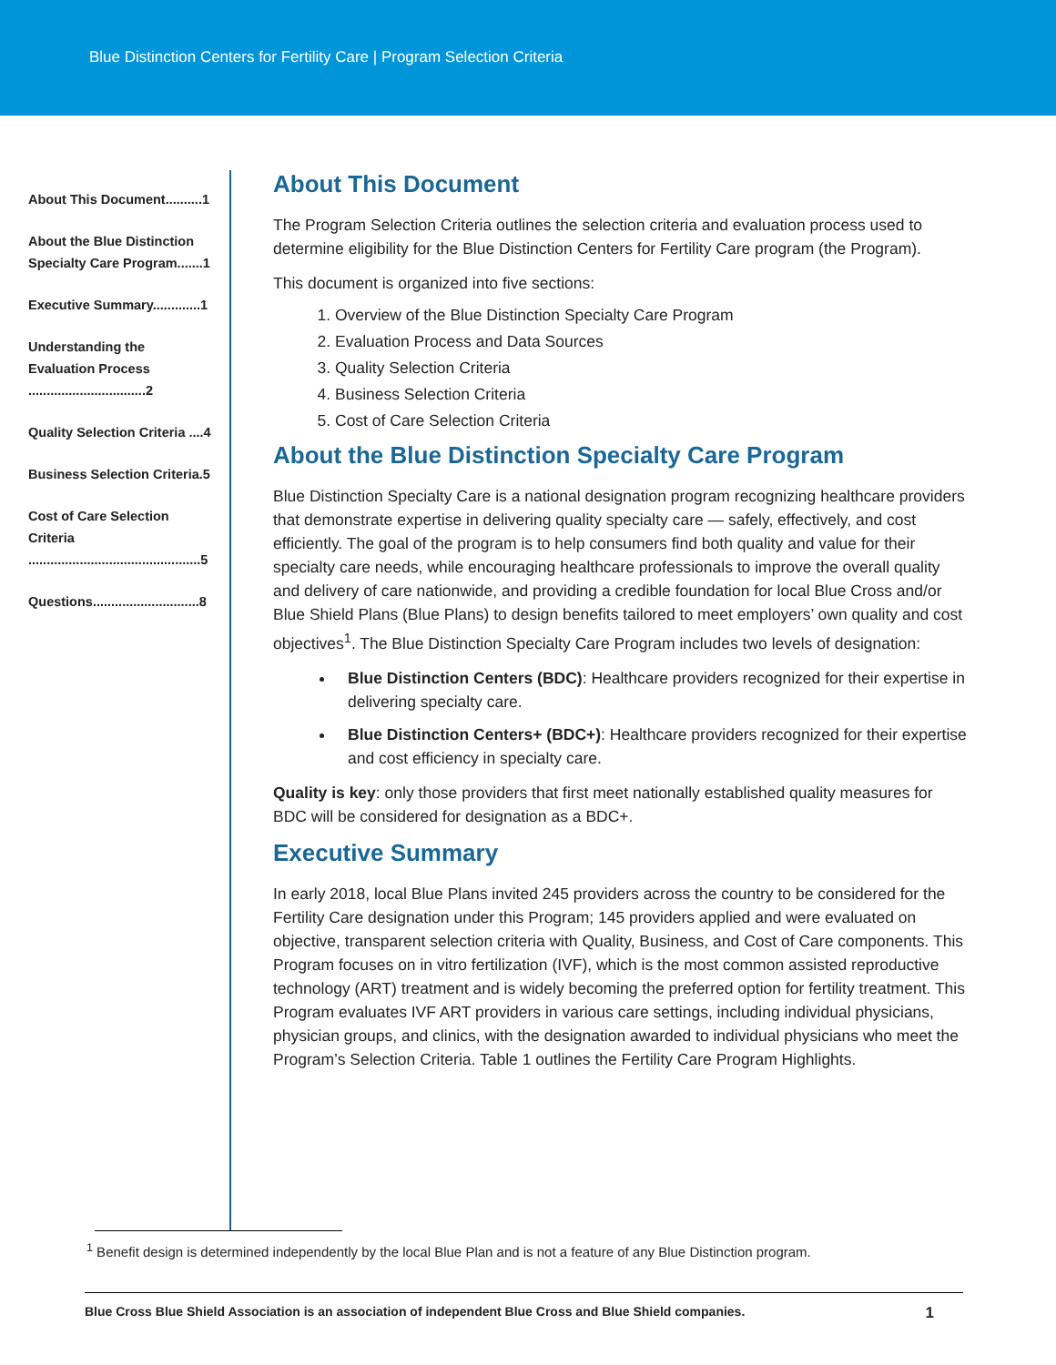Blue Distinction Centers for Fertility Care | Program Selection Criteria
About This Document..........1
About the Blue Distinction Specialty Care Program.......1
Executive Summary.............1
Understanding the Evaluation Process ................................2
Quality Selection Criteria ....4
Business Selection Criteria.5
Cost of Care Selection Criteria ...............................................5
Questions.............................8
About This Document
The Program Selection Criteria outlines the selection criteria and evaluation process used to determine eligibility for the Blue Distinction Centers for Fertility Care program (the Program).
This document is organized into five sections:
1. Overview of the Blue Distinction Specialty Care Program
2. Evaluation Process and Data Sources
3. Quality Selection Criteria
4. Business Selection Criteria
5. Cost of Care Selection Criteria
About the Blue Distinction Specialty Care Program
Blue Distinction Specialty Care is a national designation program recognizing healthcare providers that demonstrate expertise in delivering quality specialty care — safely, effectively, and cost efficiently. The goal of the program is to help consumers find both quality and value for their specialty care needs, while encouraging healthcare professionals to improve the overall quality and delivery of care nationwide, and providing a credible foundation for local Blue Cross and/or Blue Shield Plans (Blue Plans) to design benefits tailored to meet employers’ own quality and cost objectives<sup>1</sup>. The Blue Distinction Specialty Care Program includes two levels of designation:
Blue Distinction Centers (BDC): Healthcare providers recognized for their expertise in delivering specialty care.
Blue Distinction Centers+ (BDC+): Healthcare providers recognized for their expertise and cost efficiency in specialty care.
Quality is key: only those providers that first meet nationally established quality measures for BDC will be considered for designation as a BDC+.
Executive Summary
In early 2018, local Blue Plans invited 245 providers across the country to be considered for the Fertility Care designation under this Program; 145 providers applied and were evaluated on objective, transparent selection criteria with Quality, Business, and Cost of Care components. This Program focuses on in vitro fertilization (IVF), which is the most common assisted reproductive technology (ART) treatment and is widely becoming the preferred option for fertility treatment. This Program evaluates IVF ART providers in various care settings, including individual physicians, physician groups, and clinics, with the designation awarded to individual physicians who meet the Program’s Selection Criteria. Table 1 outlines the Fertility Care Program Highlights.
<sup>1</sup> Benefit design is determined independently by the local Blue Plan and is not a feature of any Blue Distinction program.
Blue Cross Blue Shield Association is an association of independent Blue Cross and Blue Shield companies. 1